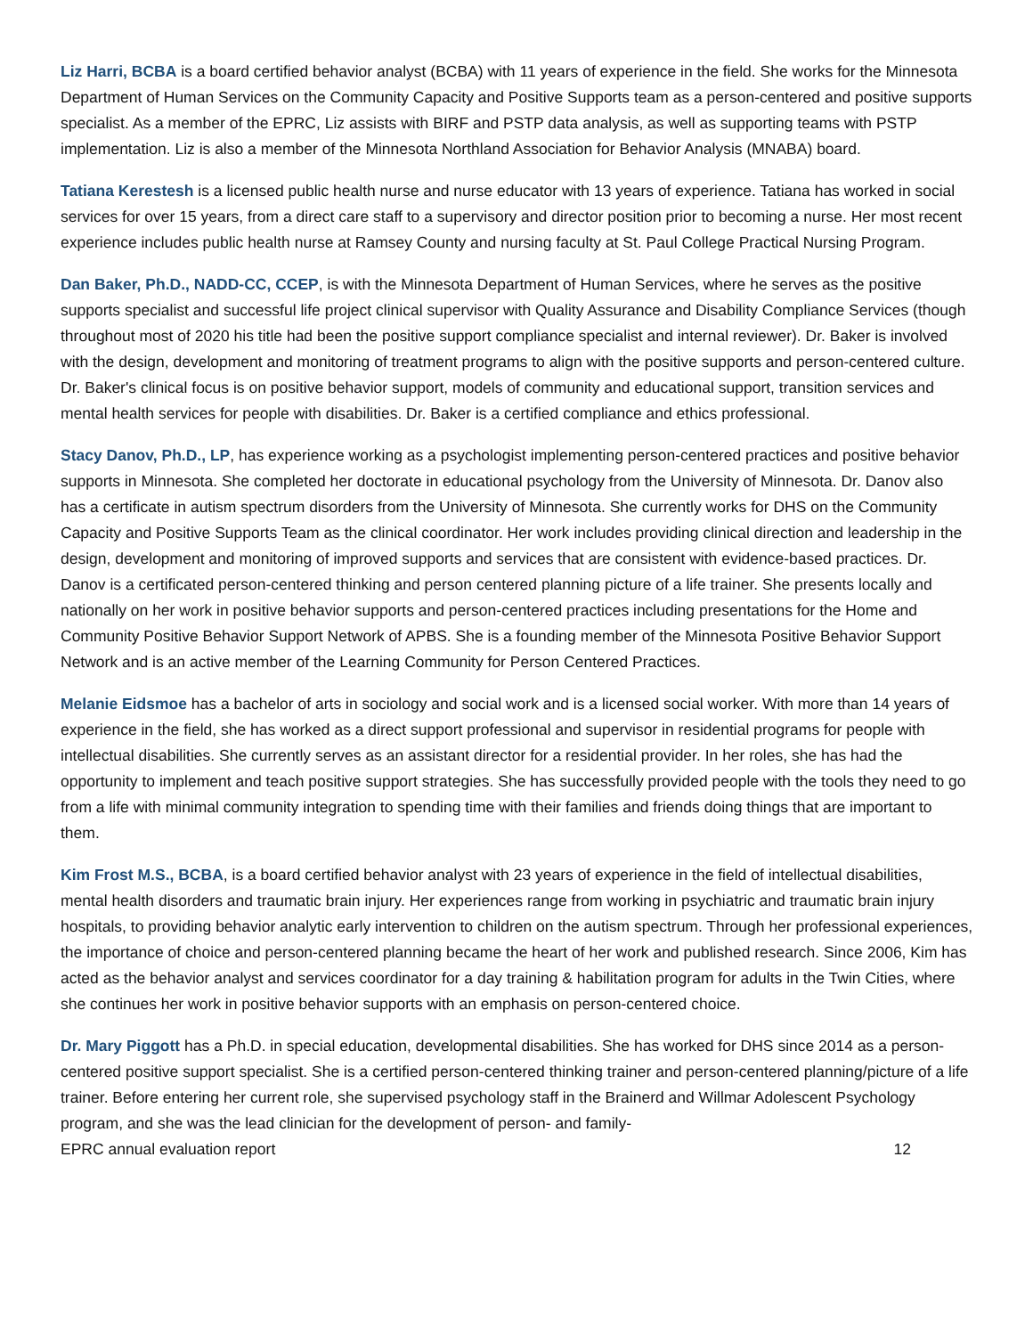Liz Harri, BCBA is a board certified behavior analyst (BCBA) with 11 years of experience in the field. She works for the Minnesota Department of Human Services on the Community Capacity and Positive Supports team as a person-centered and positive supports specialist. As a member of the EPRC, Liz assists with BIRF and PSTP data analysis, as well as supporting teams with PSTP implementation. Liz is also a member of the Minnesota Northland Association for Behavior Analysis (MNABA) board.
Tatiana Kerestesh is a licensed public health nurse and nurse educator with 13 years of experience. Tatiana has worked in social services for over 15 years, from a direct care staff to a supervisory and director position prior to becoming a nurse. Her most recent experience includes public health nurse at Ramsey County and nursing faculty at St. Paul College Practical Nursing Program.
Dan Baker, Ph.D., NADD-CC, CCEP, is with the Minnesota Department of Human Services, where he serves as the positive supports specialist and successful life project clinical supervisor with Quality Assurance and Disability Compliance Services (though throughout most of 2020 his title had been the positive support compliance specialist and internal reviewer). Dr. Baker is involved with the design, development and monitoring of treatment programs to align with the positive supports and person-centered culture. Dr. Baker's clinical focus is on positive behavior support, models of community and educational support, transition services and mental health services for people with disabilities. Dr. Baker is a certified compliance and ethics professional.
Stacy Danov, Ph.D., LP, has experience working as a psychologist implementing person-centered practices and positive behavior supports in Minnesota. She completed her doctorate in educational psychology from the University of Minnesota. Dr. Danov also has a certificate in autism spectrum disorders from the University of Minnesota. She currently works for DHS on the Community Capacity and Positive Supports Team as the clinical coordinator. Her work includes providing clinical direction and leadership in the design, development and monitoring of improved supports and services that are consistent with evidence-based practices. Dr. Danov is a certificated person-centered thinking and person centered planning picture of a life trainer. She presents locally and nationally on her work in positive behavior supports and person-centered practices including presentations for the Home and Community Positive Behavior Support Network of APBS. She is a founding member of the Minnesota Positive Behavior Support Network and is an active member of the Learning Community for Person Centered Practices.
Melanie Eidsmoe has a bachelor of arts in sociology and social work and is a licensed social worker. With more than 14 years of experience in the field, she has worked as a direct support professional and supervisor in residential programs for people with intellectual disabilities. She currently serves as an assistant director for a residential provider. In her roles, she has had the opportunity to implement and teach positive support strategies. She has successfully provided people with the tools they need to go from a life with minimal community integration to spending time with their families and friends doing things that are important to them.
Kim Frost M.S., BCBA, is a board certified behavior analyst with 23 years of experience in the field of intellectual disabilities, mental health disorders and traumatic brain injury. Her experiences range from working in psychiatric and traumatic brain injury hospitals, to providing behavior analytic early intervention to children on the autism spectrum. Through her professional experiences, the importance of choice and person-centered planning became the heart of her work and published research. Since 2006, Kim has acted as the behavior analyst and services coordinator for a day training & habilitation program for adults in the Twin Cities, where she continues her work in positive behavior supports with an emphasis on person-centered choice.
Dr. Mary Piggott has a Ph.D. in special education, developmental disabilities. She has worked for DHS since 2014 as a person-centered positive support specialist. She is a certified person-centered thinking trainer and person-centered planning/picture of a life trainer. Before entering her current role, she supervised psychology staff in the Brainerd and Willmar Adolescent Psychology program, and she was the lead clinician for the development of person- and family-
EPRC annual evaluation report 12